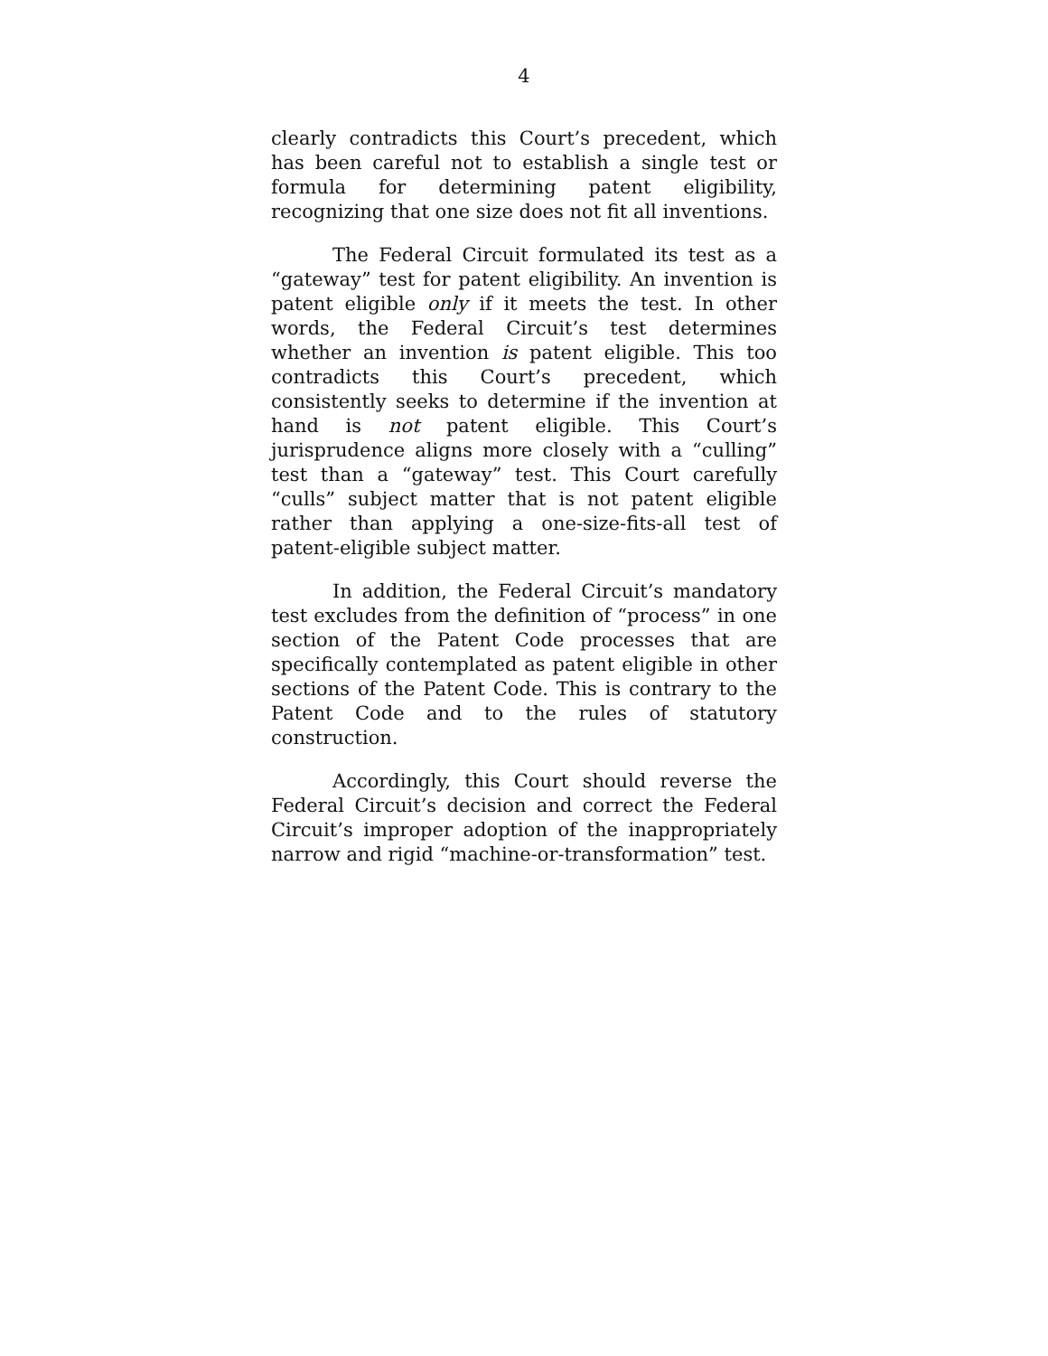4
clearly contradicts this Court’s precedent, which has been careful not to establish a single test or formula for determining patent eligibility, recognizing that one size does not fit all inventions.
The Federal Circuit formulated its test as a “gateway” test for patent eligibility. An invention is patent eligible only if it meets the test. In other words, the Federal Circuit’s test determines whether an invention is patent eligible. This too contradicts this Court’s precedent, which consistently seeks to determine if the invention at hand is not patent eligible. This Court’s jurisprudence aligns more closely with a “culling” test than a “gateway” test. This Court carefully “culls” subject matter that is not patent eligible rather than applying a one-size-fits-all test of patent-eligible subject matter.
In addition, the Federal Circuit’s mandatory test excludes from the definition of “process” in one section of the Patent Code processes that are specifically contemplated as patent eligible in other sections of the Patent Code. This is contrary to the Patent Code and to the rules of statutory construction.
Accordingly, this Court should reverse the Federal Circuit’s decision and correct the Federal Circuit’s improper adoption of the inappropriately narrow and rigid “machine-or-transformation” test.